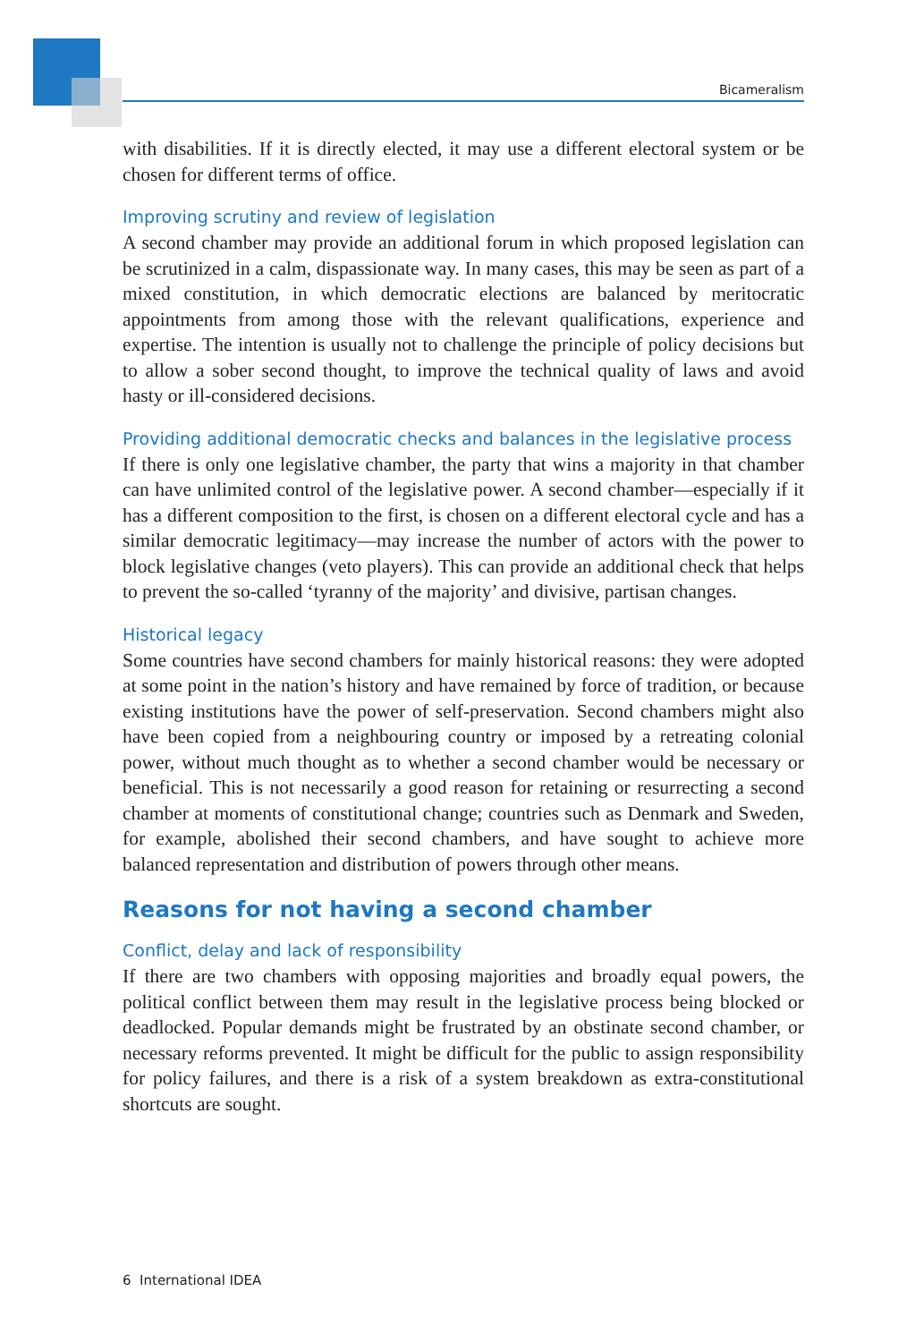Bicameralism
with disabilities. If it is directly elected, it may use a different electoral system or be chosen for different terms of office.
Improving scrutiny and review of legislation
A second chamber may provide an additional forum in which proposed legislation can be scrutinized in a calm, dispassionate way. In many cases, this may be seen as part of a mixed constitution, in which democratic elections are balanced by meritocratic appointments from among those with the relevant qualifications, experience and expertise. The intention is usually not to challenge the principle of policy decisions but to allow a sober second thought, to improve the technical quality of laws and avoid hasty or ill-considered decisions.
Providing additional democratic checks and balances in the legislative process
If there is only one legislative chamber, the party that wins a majority in that chamber can have unlimited control of the legislative power. A second chamber—especially if it has a different composition to the first, is chosen on a different electoral cycle and has a similar democratic legitimacy—may increase the number of actors with the power to block legislative changes (veto players). This can provide an additional check that helps to prevent the so-called ‘tyranny of the majority’ and divisive, partisan changes.
Historical legacy
Some countries have second chambers for mainly historical reasons: they were adopted at some point in the nation’s history and have remained by force of tradition, or because existing institutions have the power of self-preservation. Second chambers might also have been copied from a neighbouring country or imposed by a retreating colonial power, without much thought as to whether a second chamber would be necessary or beneficial. This is not necessarily a good reason for retaining or resurrecting a second chamber at moments of constitutional change; countries such as Denmark and Sweden, for example, abolished their second chambers, and have sought to achieve more balanced representation and distribution of powers through other means.
Reasons for not having a second chamber
Conflict, delay and lack of responsibility
If there are two chambers with opposing majorities and broadly equal powers, the political conflict between them may result in the legislative process being blocked or deadlocked. Popular demands might be frustrated by an obstinate second chamber, or necessary reforms prevented. It might be difficult for the public to assign responsibility for policy failures, and there is a risk of a system breakdown as extra-constitutional shortcuts are sought.
6 International IDEA